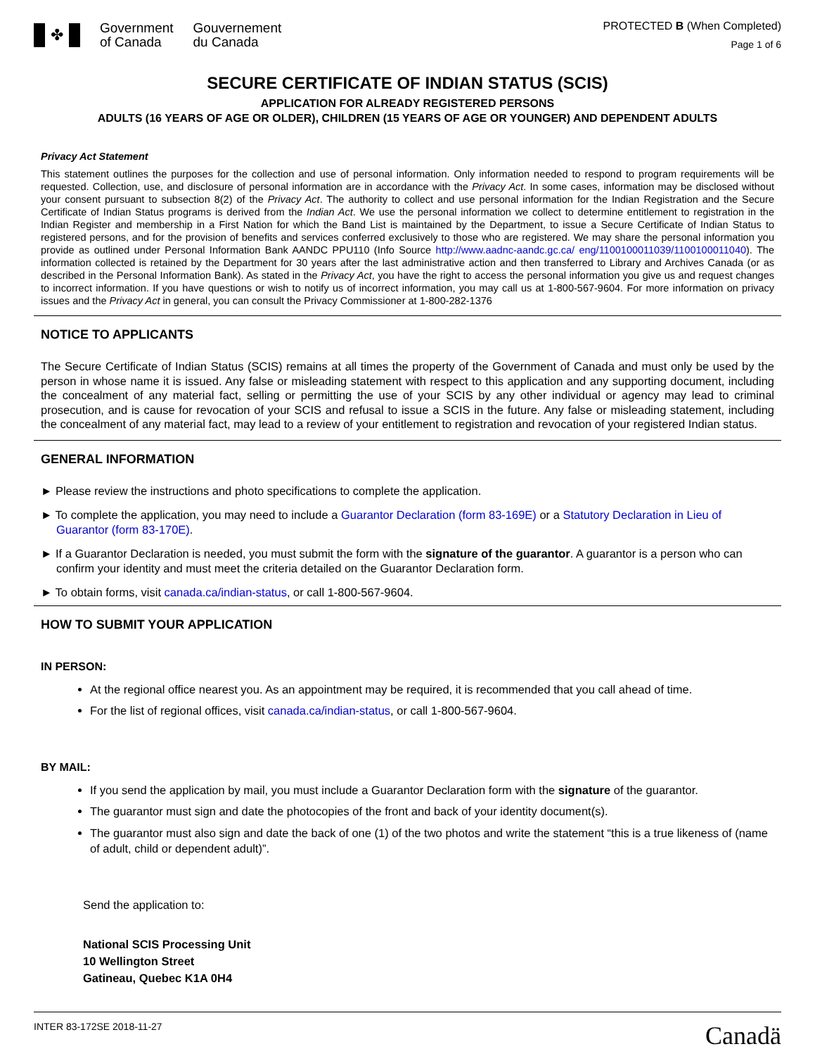✤
Government
of Canada
Gouvernement
du Canada
PROTECTED B (When Completed)
Page 1 of 6
SECURE CERTIFICATE OF INDIAN STATUS (SCIS)
APPLICATION FOR ALREADY REGISTERED PERSONS
ADULTS (16 YEARS OF AGE OR OLDER), CHILDREN (15 YEARS OF AGE OR YOUNGER) AND DEPENDENT ADULTS
Privacy Act Statement
This statement outlines the purposes for the collection and use of personal information. Only information needed to respond to program requirements will be requested. Collection, use, and disclosure of personal information are in accordance with the Privacy Act. In some cases, information may be disclosed without your consent pursuant to subsection 8(2) of the Privacy Act. The authority to collect and use personal information for the Indian Registration and the Secure Certificate of Indian Status programs is derived from the Indian Act. We use the personal information we collect to determine entitlement to registration in the Indian Register and membership in a First Nation for which the Band List is maintained by the Department, to issue a Secure Certificate of Indian Status to registered persons, and for the provision of benefits and services conferred exclusively to those who are registered. We may share the personal information you provide as outlined under Personal Information Bank AANDC PPU110 (Info Source http://www.aadnc-aandc.gc.ca/ eng/1100100011039/1100100011040). The information collected is retained by the Department for 30 years after the last administrative action and then transferred to Library and Archives Canada (or as described in the Personal Information Bank). As stated in the Privacy Act, you have the right to access the personal information you give us and request changes to incorrect information. If you have questions or wish to notify us of incorrect information, you may call us at 1-800-567-9604. For more information on privacy issues and the Privacy Act in general, you can consult the Privacy Commissioner at 1-800-282-1376
NOTICE TO APPLICANTS
The Secure Certificate of Indian Status (SCIS) remains at all times the property of the Government of Canada and must only be used by the person in whose name it is issued. Any false or misleading statement with respect to this application and any supporting document, including the concealment of any material fact, selling or permitting the use of your SCIS by any other individual or agency may lead to criminal prosecution, and is cause for revocation of your SCIS and refusal to issue a SCIS in the future. Any false or misleading statement, including the concealment of any material fact, may lead to a review of your entitlement to registration and revocation of your registered Indian status.
GENERAL INFORMATION
► Please review the instructions and photo specifications to complete the application.
► To complete the application, you may need to include a Guarantor Declaration (form 83-169E) or a Statutory Declaration in Lieu of Guarantor (form 83-170E).
► If a Guarantor Declaration is needed, you must submit the form with the signature of the guarantor. A guarantor is a person who can confirm your identity and must meet the criteria detailed on the Guarantor Declaration form.
► To obtain forms, visit canada.ca/indian-status, or call 1-800-567-9604.
HOW TO SUBMIT YOUR APPLICATION
IN PERSON:
At the regional office nearest you. As an appointment may be required, it is recommended that you call ahead of time.
For the list of regional offices, visit canada.ca/indian-status, or call 1-800-567-9604.
BY MAIL:
If you send the application by mail, you must include a Guarantor Declaration form with the signature of the guarantor.
The guarantor must sign and date the photocopies of the front and back of your identity document(s).
The guarantor must also sign and date the back of one (1) of the two photos and write the statement “this is a true likeness of (name of adult, child or dependent adult)”.
Send the application to:
National SCIS Processing Unit
10 Wellington Street
Gatineau, Quebec K1A 0H4
INTER 83-172SE 2018-11-27 Canadä